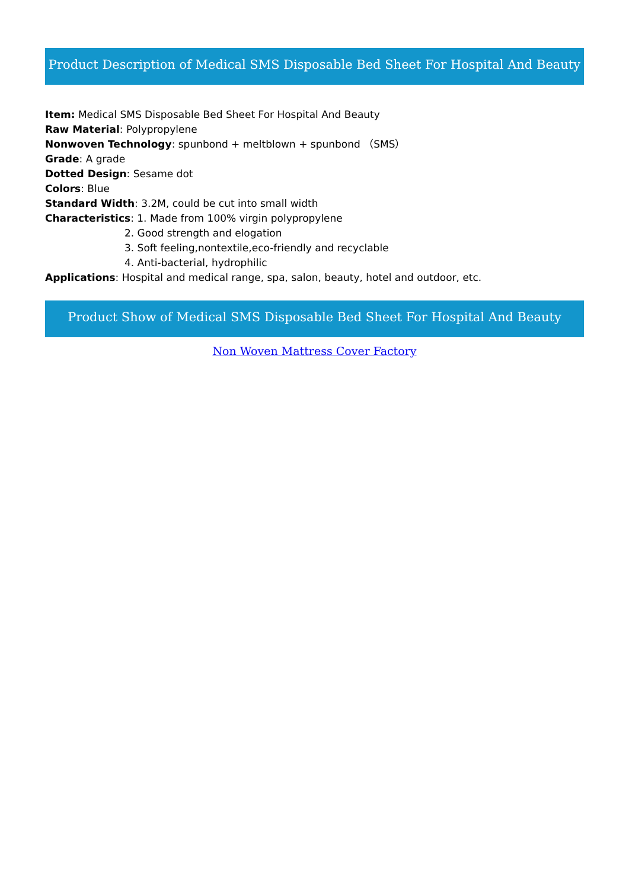Product Description of Medical SMS Disposable Bed Sheet For Hospital And Beauty
Item: Medical SMS Disposable Bed Sheet For Hospital And Beauty
Raw Material: Polypropylene
Nonwoven Technology: spunbond + meltblown + spunbond （SMS）
Grade: A grade
Dotted Design: Sesame dot
Colors: Blue
Standard Width: 3.2M, could be cut into small width
Characteristics: 1. Made from 100% virgin polypropylene
2. Good strength and elogation
3. Soft feeling,nontextile,eco-friendly and recyclable
4. Anti-bacterial, hydrophilic
Applications: Hospital and medical range, spa, salon, beauty, hotel and outdoor, etc.
Product Show of Medical SMS Disposable Bed Sheet For Hospital And Beauty
Non Woven Mattress Cover Factory